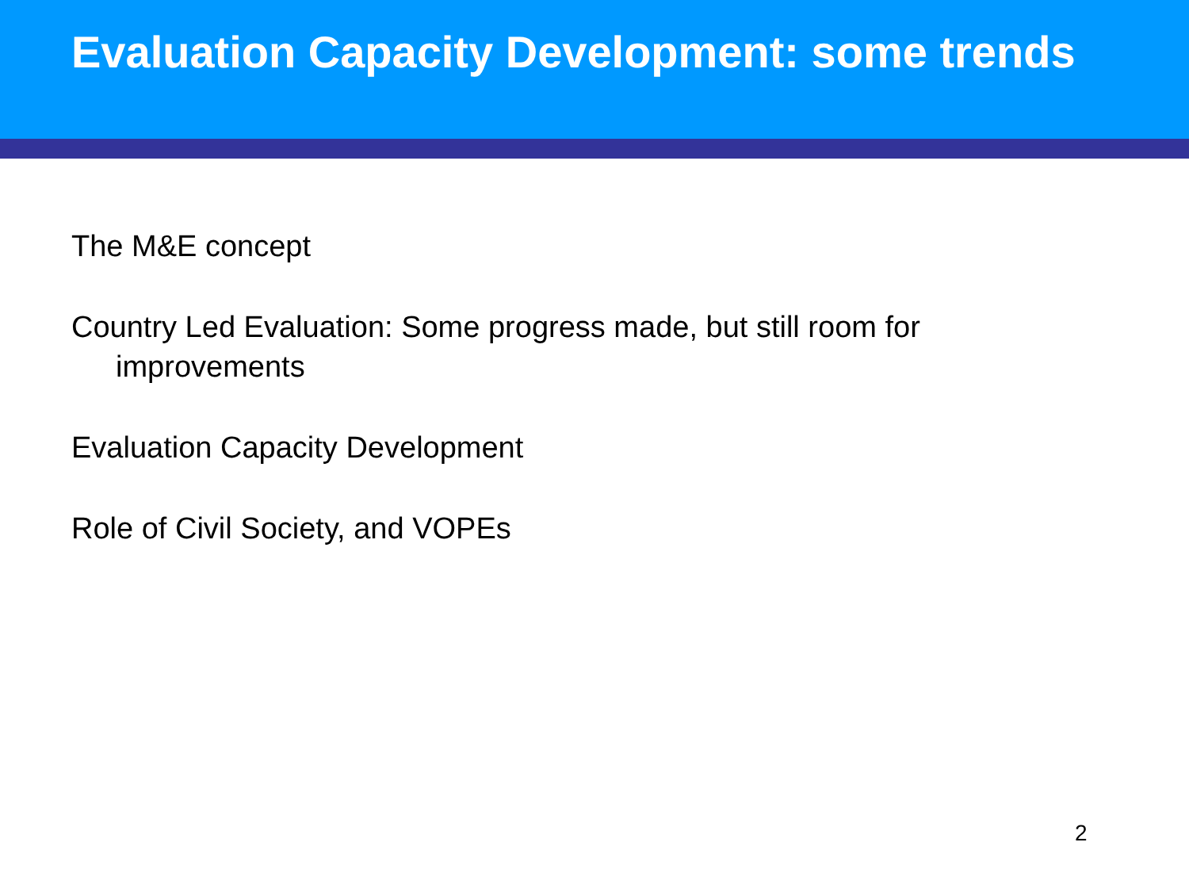Evaluation Capacity Development: some trends
The M&E concept
Country Led Evaluation: Some progress made, but still room for improvements
Evaluation Capacity Development
Role of Civil Society, and VOPEs
2